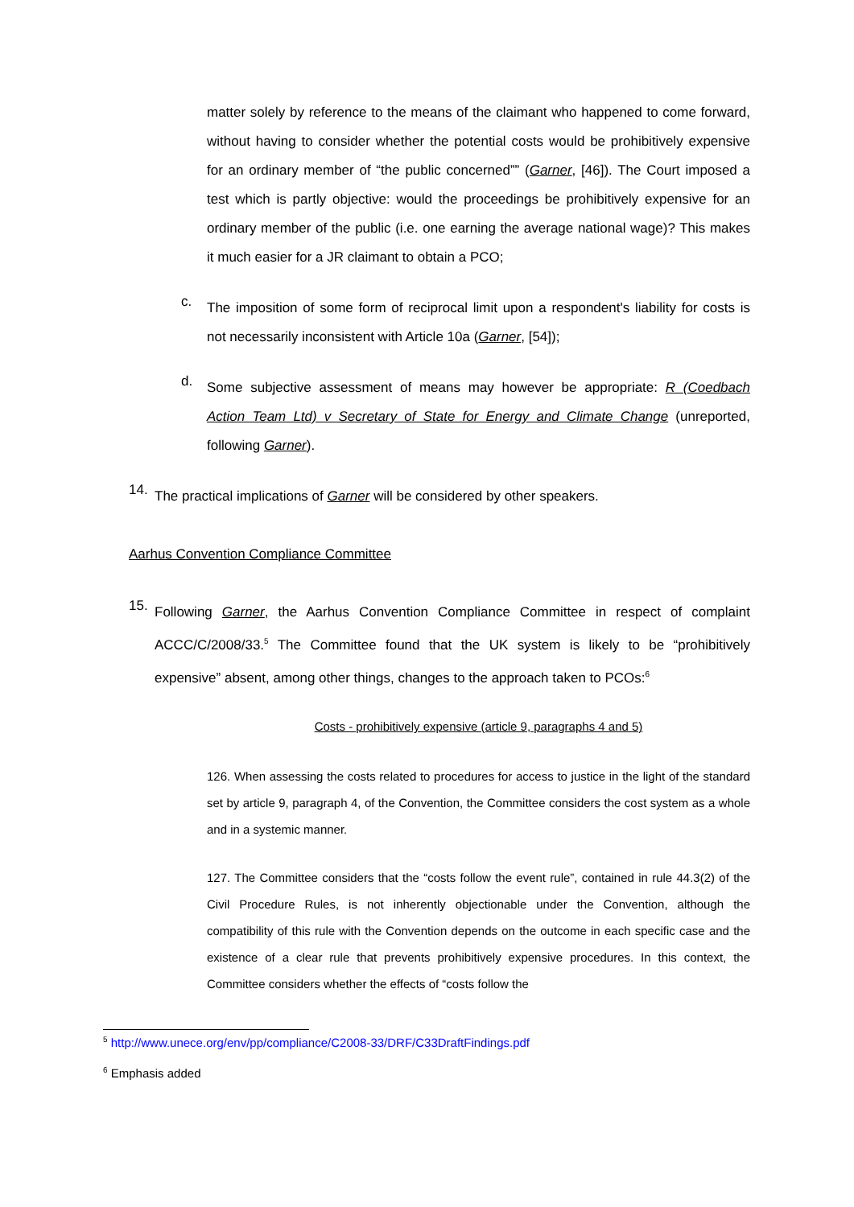matter solely by reference to the means of the claimant who happened to come forward, without having to consider whether the potential costs would be prohibitively expensive for an ordinary member of “the public concerned”” (Garner, [46]). The Court imposed a test which is partly objective: would the proceedings be prohibitively expensive for an ordinary member of the public (i.e. one earning the average national wage)? This makes it much easier for a JR claimant to obtain a PCO;
c.
The imposition of some form of reciprocal limit upon a respondent's liability for costs is not necessarily inconsistent with Article 10a (Garner, [54]);
d.
Some subjective assessment of means may however be appropriate: R (Coedbach Action Team Ltd) v Secretary of State for Energy and Climate Change (unreported, following Garner).
14.
The practical implications of Garner will be considered by other speakers.
Aarhus Convention Compliance Committee
15.
Following Garner, the Aarhus Convention Compliance Committee in respect of complaint ACCC/C/2008/33.<sup>5</sup> The Committee found that the UK system is likely to be “prohibitively expensive” absent, among other things, changes to the approach taken to PCOs:<sup>6</sup>
Costs - prohibitively expensive (article 9, paragraphs 4 and 5)
126. When assessing the costs related to procedures for access to justice in the light of the standard set by article 9, paragraph 4, of the Convention, the Committee considers the cost system as a whole and in a systemic manner.
127. The Committee considers that the “costs follow the event rule”, contained in rule 44.3(2) of the Civil Procedure Rules, is not inherently objectionable under the Convention, although the compatibility of this rule with the Convention depends on the outcome in each specific case and the existence of a clear rule that prevents prohibitively expensive procedures. In this context, the Committee considers whether the effects of “costs follow the
<sup>5</sup> http://www.unece.org/env/pp/compliance/C2008-33/DRF/C33DraftFindings.pdf
<sup>6</sup> Emphasis added